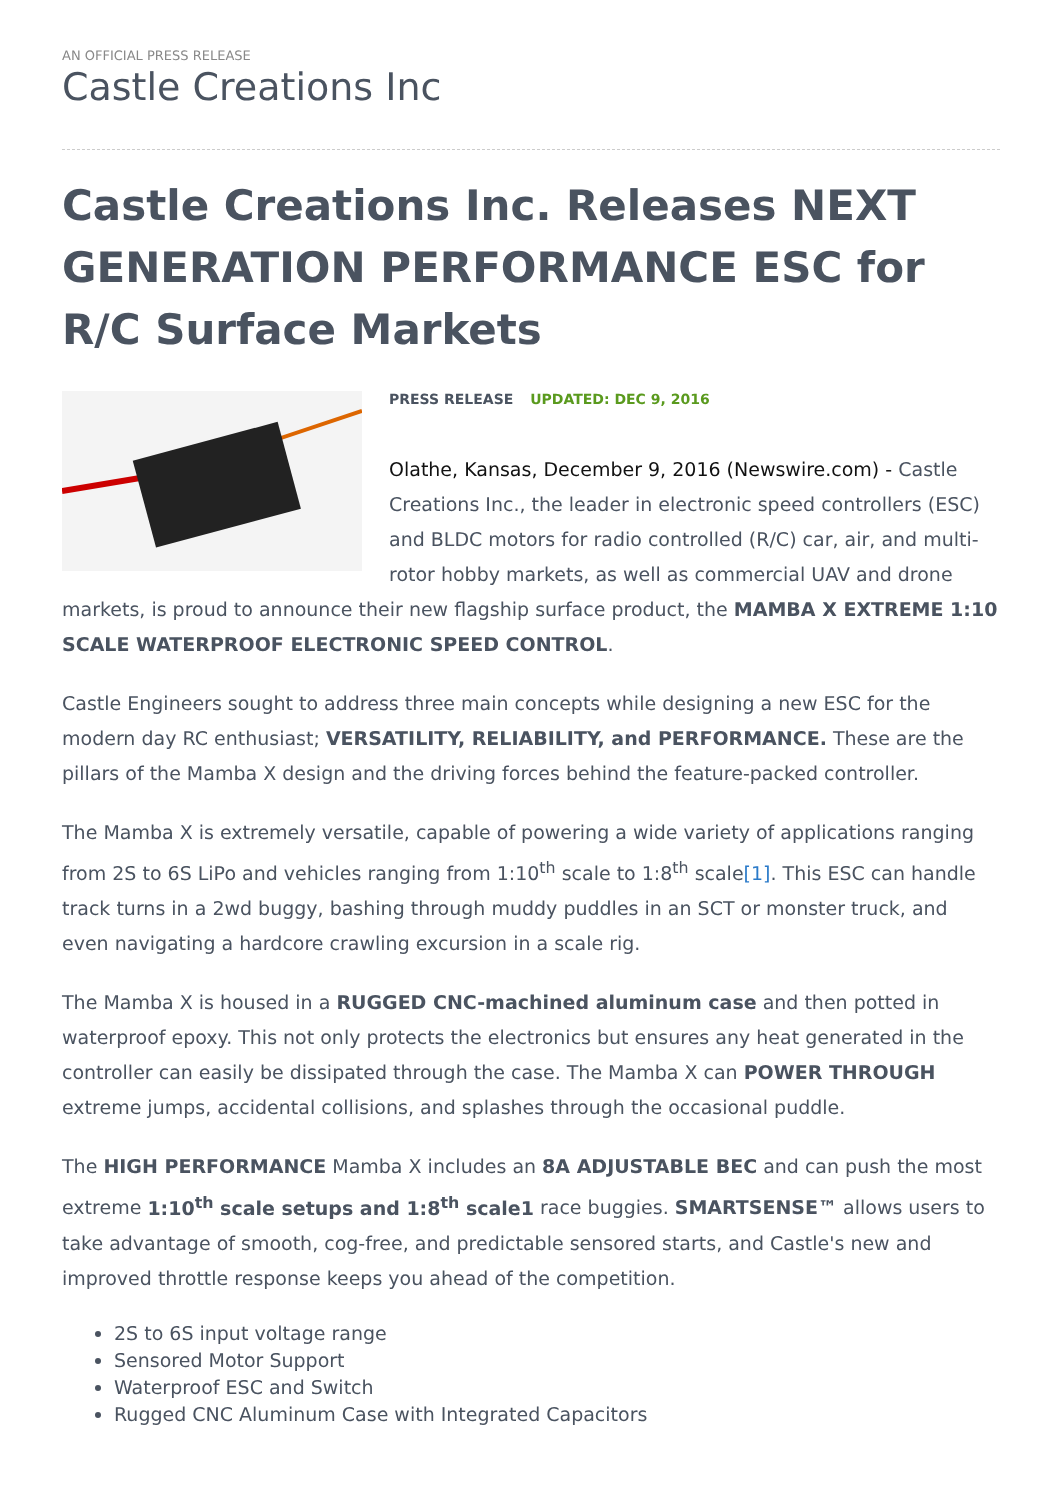AN OFFICIAL PRESS RELEASE
Castle Creations Inc
Castle Creations Inc. Releases NEXT GENERATION PERFORMANCE ESC for R/C Surface Markets
PRESS RELEASE UPDATED: DEC 9, 2016
Olathe, Kansas, December 9, 2016 (Newswire.com) - Castle Creations Inc., the leader in electronic speed controllers (ESC) and BLDC motors for radio controlled (R/C) car, air, and multi-rotor hobby markets, as well as commercial UAV and drone markets, is proud to announce their new flagship surface product, the MAMBA X EXTREME 1:10 SCALE WATERPROOF ELECTRONIC SPEED CONTROL.
Castle Engineers sought to address three main concepts while designing a new ESC for the modern day RC enthusiast; VERSATILITY, RELIABILITY, and PERFORMANCE. These are the pillars of the Mamba X design and the driving forces behind the feature-packed controller.
The Mamba X is extremely versatile, capable of powering a wide variety of applications ranging from 2S to 6S LiPo and vehicles ranging from 1:10<sup>th</sup> scale to 1:8<sup>th</sup> scale[1]. This ESC can handle track turns in a 2wd buggy, bashing through muddy puddles in an SCT or monster truck, and even navigating a hardcore crawling excursion in a scale rig.
The Mamba X is housed in a RUGGED CNC-machined aluminum case and then potted in waterproof epoxy. This not only protects the electronics but ensures any heat generated in the controller can easily be dissipated through the case. The Mamba X can POWER THROUGH extreme jumps, accidental collisions, and splashes through the occasional puddle.
The HIGH PERFORMANCE Mamba X includes an 8A ADJUSTABLE BEC and can push the most extreme 1:10<sup>th</sup> scale setups and 1:8<sup>th</sup> scale1 race buggies. SMARTSENSE™ allows users to take advantage of smooth, cog-free, and predictable sensored starts, and Castle's new and improved throttle response keeps you ahead of the competition.
2S to 6S input voltage range
Sensored Motor Support
Waterproof ESC and Switch
Rugged CNC Aluminum Case with Integrated Capacitors